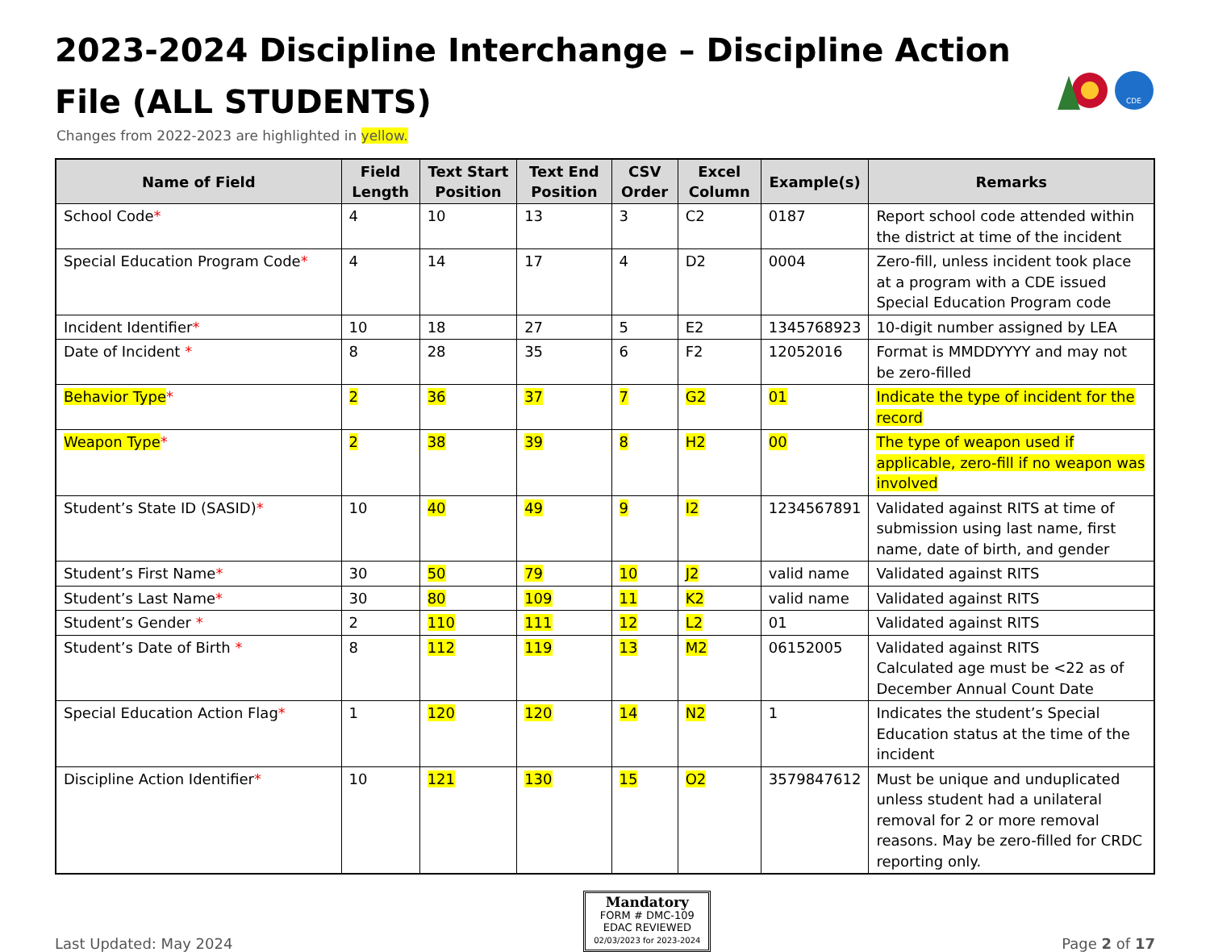2023-2024 Discipline Interchange – Discipline Action File (ALL STUDENTS)
CDE
Changes from 2022-2023 are highlighted in yellow.
| Name of Field | Field Length | Text Start Position | Text End Position | CSV Order | Excel Column | Example(s) | Remarks |
| --- | --- | --- | --- | --- | --- | --- | --- |
| School Code * | 4 | 10 | 13 | 3 | C2 | 0187 | Report school code attended within the district at time of the incident |
| Special Education Program Code * | 4 | 14 | 17 | 4 | D2 | 0004 | Zero-fill, unless incident took place at a program with a CDE issued Special Education Program code |
| Incident Identifier * | 10 | 18 | 27 | 5 | E2 | 1345768923 | 10-digit number assigned by LEA |
| Date of Incident * | 8 | 28 | 35 | 6 | F2 | 12052016 | Format is MMDDYYYY and may not be zero-filled |
| Behavior Type * | 2 | 36 | 37 | 7 | G2 | 01 | Indicate the type of incident for the record |
| Weapon Type * | 2 | 38 | 39 | 8 | H2 | 00 | The type of weapon used if applicable, zero-fill if no weapon was involved |
| Student’s State ID (SASID) * | 10 | 40 | 49 | 9 | I2 | 1234567891 | Validated against RITS at time of submission using last name, first name, date of birth, and gender |
| Student’s First Name * | 30 | 50 | 79 | 10 | J2 | valid name | Validated against RITS |
| Student’s Last Name * | 30 | 80 | 109 | 11 | K2 | valid name | Validated against RITS |
| Student’s Gender * | 2 | 110 | 111 | 12 | L2 | 01 | Validated against RITS |
| Student’s Date of Birth * | 8 | 112 | 119 | 13 | M2 | 06152005 | Validated against RITS Calculated age must be <22 as of December Annual Count Date |
| Special Education Action Flag * | 1 | 120 | 120 | 14 | N2 | 1 | Indicates the student’s Special Education status at the time of the incident |
| Discipline Action Identifier * | 10 | 121 | 130 | 15 | O2 | 3579847612 | Must be unique and unduplicated unless student had a unilateral removal for 2 or more removal reasons. May be zero-filled for CRDC reporting only. |
Last Updated: May 2024
Mandatory
FORM # DMC-109
EDAC REVIEWED
02/03/2023 for 2023-2024
Page 2 of 17